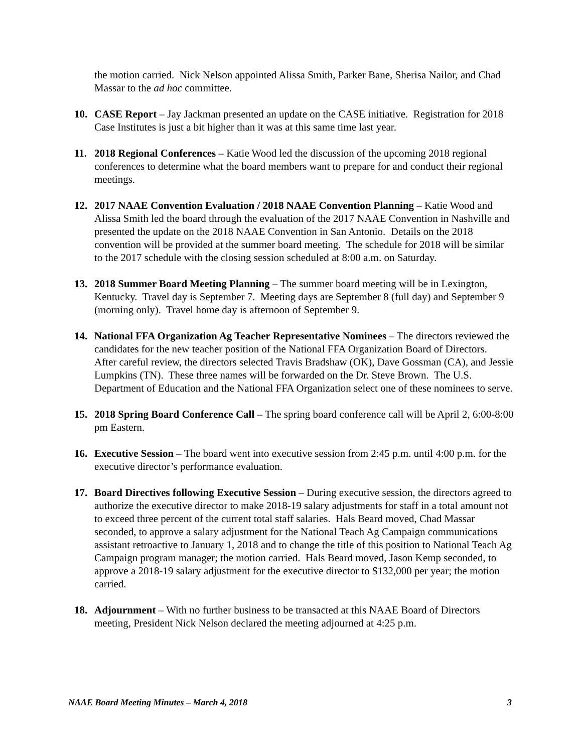the motion carried. Nick Nelson appointed Alissa Smith, Parker Bane, Sherisa Nailor, and Chad Massar to the ad hoc committee.
10. CASE Report – Jay Jackman presented an update on the CASE initiative. Registration for 2018 Case Institutes is just a bit higher than it was at this same time last year.
11. 2018 Regional Conferences – Katie Wood led the discussion of the upcoming 2018 regional conferences to determine what the board members want to prepare for and conduct their regional meetings.
12. 2017 NAAE Convention Evaluation / 2018 NAAE Convention Planning – Katie Wood and Alissa Smith led the board through the evaluation of the 2017 NAAE Convention in Nashville and presented the update on the 2018 NAAE Convention in San Antonio. Details on the 2018 convention will be provided at the summer board meeting. The schedule for 2018 will be similar to the 2017 schedule with the closing session scheduled at 8:00 a.m. on Saturday.
13. 2018 Summer Board Meeting Planning – The summer board meeting will be in Lexington, Kentucky. Travel day is September 7. Meeting days are September 8 (full day) and September 9 (morning only). Travel home day is afternoon of September 9.
14. National FFA Organization Ag Teacher Representative Nominees – The directors reviewed the candidates for the new teacher position of the National FFA Organization Board of Directors. After careful review, the directors selected Travis Bradshaw (OK), Dave Gossman (CA), and Jessie Lumpkins (TN). These three names will be forwarded on the Dr. Steve Brown. The U.S. Department of Education and the National FFA Organization select one of these nominees to serve.
15. 2018 Spring Board Conference Call – The spring board conference call will be April 2, 6:00-8:00 pm Eastern.
16. Executive Session – The board went into executive session from 2:45 p.m. until 4:00 p.m. for the executive director’s performance evaluation.
17. Board Directives following Executive Session – During executive session, the directors agreed to authorize the executive director to make 2018-19 salary adjustments for staff in a total amount not to exceed three percent of the current total staff salaries. Hals Beard moved, Chad Massar seconded, to approve a salary adjustment for the National Teach Ag Campaign communications assistant retroactive to January 1, 2018 and to change the title of this position to National Teach Ag Campaign program manager; the motion carried. Hals Beard moved, Jason Kemp seconded, to approve a 2018-19 salary adjustment for the executive director to $132,000 per year; the motion carried.
18. Adjournment – With no further business to be transacted at this NAAE Board of Directors meeting, President Nick Nelson declared the meeting adjourned at 4:25 p.m.
NAAE Board Meeting Minutes – March 4, 2018 3